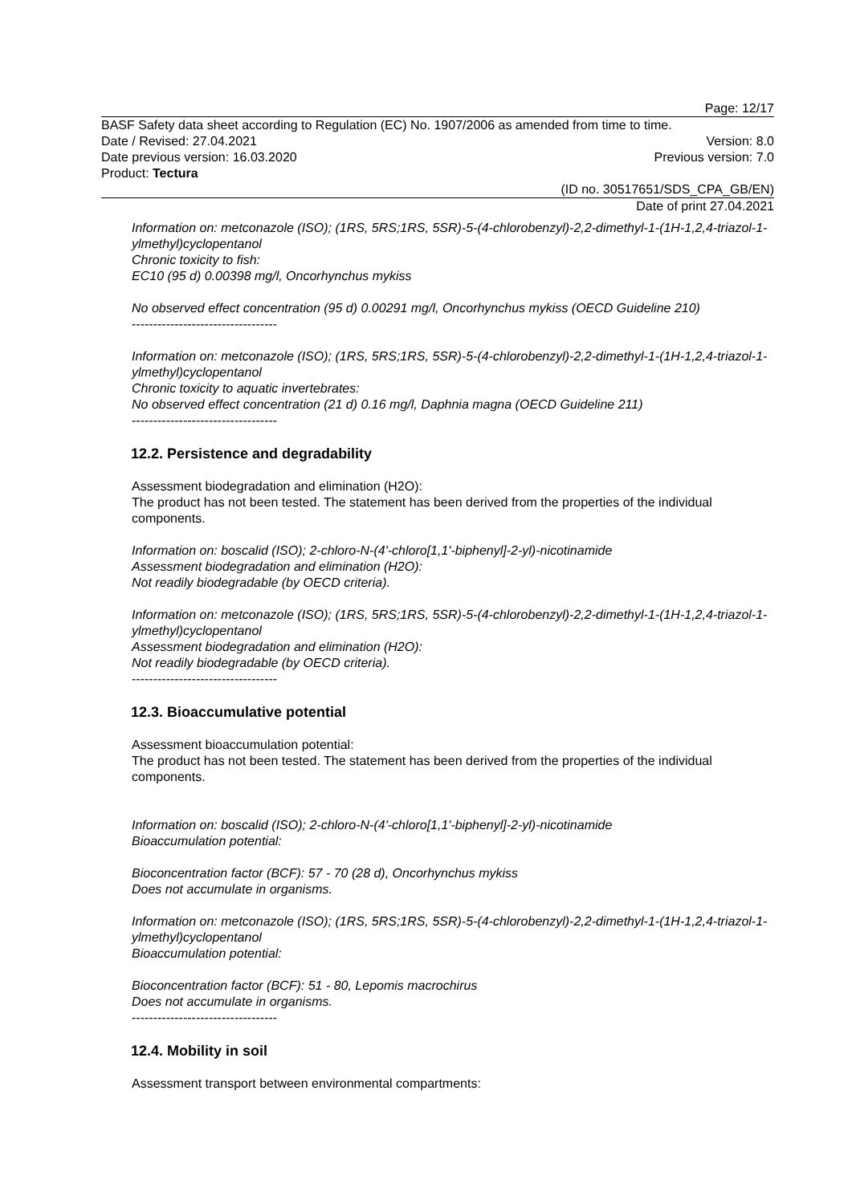Page: 12/17
BASF Safety data sheet according to Regulation (EC) No. 1907/2006 as amended from time to time.
Date / Revised: 27.04.2021 Version: 8.0
Date previous version: 16.03.2020 Previous version: 7.0
Product: Tectura
(ID no. 30517651/SDS_CPA_GB/EN)
Date of print 27.04.2021
Information on: metconazole (ISO); (1RS, 5RS;1RS, 5SR)-5-(4-chlorobenzyl)-2,2-dimethyl-1-(1H-1,2,4-triazol-1-ylmethyl)cyclopentanol
Chronic toxicity to fish:
EC10 (95 d) 0.00398 mg/l, Oncorhynchus mykiss
No observed effect concentration (95 d) 0.00291 mg/l, Oncorhynchus mykiss (OECD Guideline 210)
----------------------------------
Information on: metconazole (ISO); (1RS, 5RS;1RS, 5SR)-5-(4-chlorobenzyl)-2,2-dimethyl-1-(1H-1,2,4-triazol-1-ylmethyl)cyclopentanol
Chronic toxicity to aquatic invertebrates:
No observed effect concentration (21 d) 0.16 mg/l, Daphnia magna (OECD Guideline 211)
----------------------------------
12.2. Persistence and degradability
Assessment biodegradation and elimination (H2O):
The product has not been tested. The statement has been derived from the properties of the individual components.
Information on: boscalid (ISO); 2-chloro-N-(4'-chloro[1,1'-biphenyl]-2-yl)-nicotinamide
Assessment biodegradation and elimination (H2O):
Not readily biodegradable (by OECD criteria).
Information on: metconazole (ISO); (1RS, 5RS;1RS, 5SR)-5-(4-chlorobenzyl)-2,2-dimethyl-1-(1H-1,2,4-triazol-1-ylmethyl)cyclopentanol
Assessment biodegradation and elimination (H2O):
Not readily biodegradable (by OECD criteria).
----------------------------------
12.3. Bioaccumulative potential
Assessment bioaccumulation potential:
The product has not been tested. The statement has been derived from the properties of the individual components.
Information on: boscalid (ISO); 2-chloro-N-(4'-chloro[1,1'-biphenyl]-2-yl)-nicotinamide
Bioaccumulation potential:
Bioconcentration factor (BCF): 57 - 70 (28 d), Oncorhynchus mykiss
Does not accumulate in organisms.
Information on: metconazole (ISO); (1RS, 5RS;1RS, 5SR)-5-(4-chlorobenzyl)-2,2-dimethyl-1-(1H-1,2,4-triazol-1-ylmethyl)cyclopentanol
Bioaccumulation potential:
Bioconcentration factor (BCF): 51 - 80, Lepomis macrochirus
Does not accumulate in organisms.
----------------------------------
12.4. Mobility in soil
Assessment transport between environmental compartments: